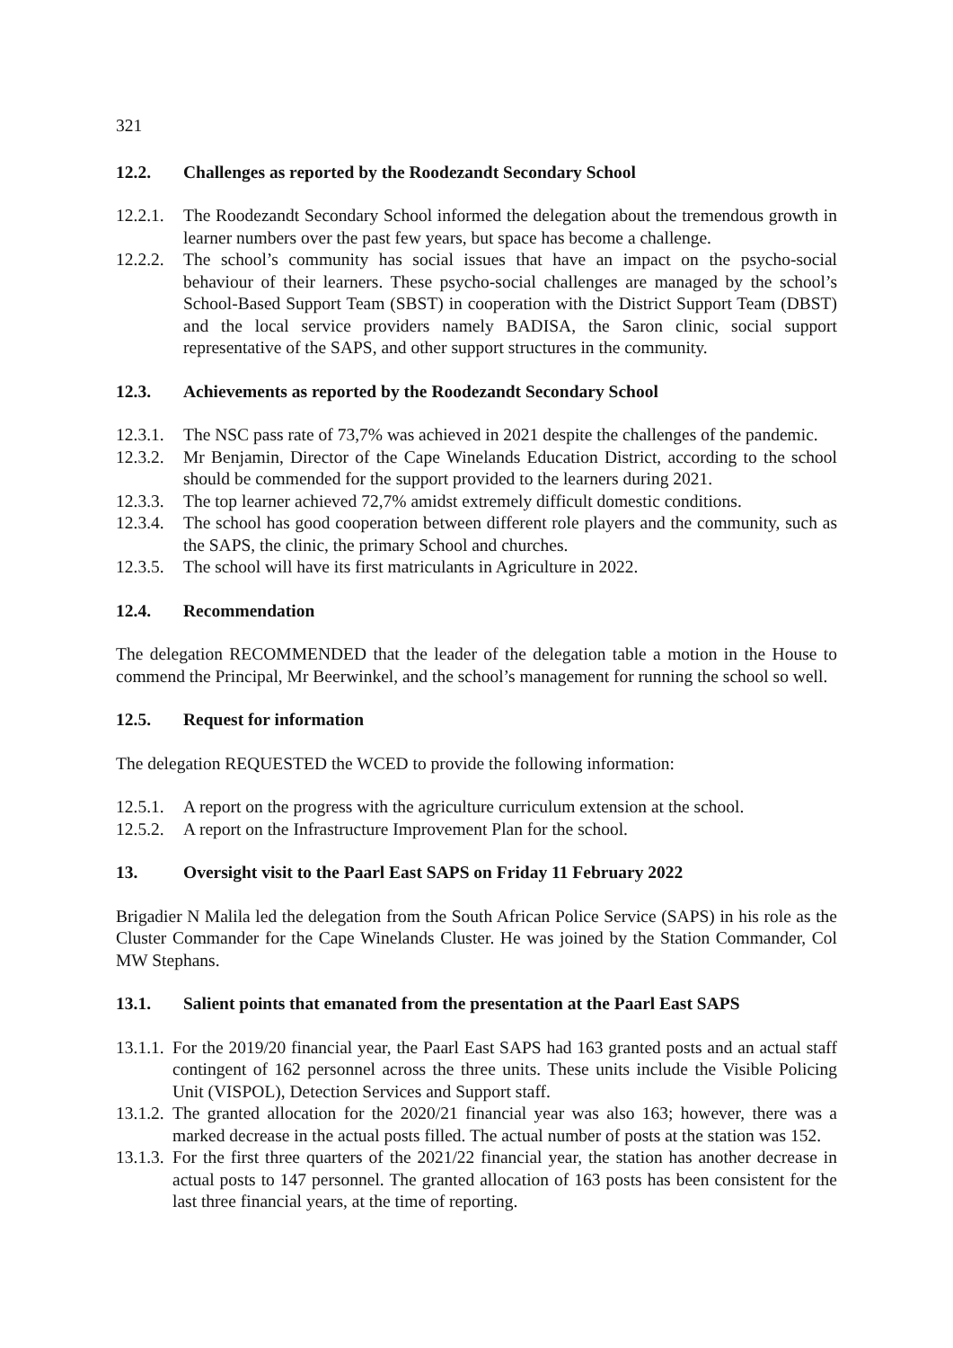321
12.2. Challenges as reported by the Roodezandt Secondary School
12.2.1.
The Roodezandt Secondary School informed the delegation about the tremendous growth in learner numbers over the past few years, but space has become a challenge.
12.2.2.
The school’s community has social issues that have an impact on the psycho-social behaviour of their learners. These psycho-social challenges are managed by the school’s School-Based Support Team (SBST) in cooperation with the District Support Team (DBST) and the local service providers namely BADISA, the Saron clinic, social support representative of the SAPS, and other support structures in the community.
12.3. Achievements as reported by the Roodezandt Secondary School
12.3.1.
The NSC pass rate of 73,7% was achieved in 2021 despite the challenges of the pandemic.
12.3.2.
Mr Benjamin, Director of the Cape Winelands Education District, according to the school should be commended for the support provided to the learners during 2021.
12.3.3.
The top learner achieved 72,7% amidst extremely difficult domestic conditions.
12.3.4.
The school has good cooperation between different role players and the community, such as the SAPS, the clinic, the primary School and churches.
12.3.5.
The school will have its first matriculants in Agriculture in 2022.
12.4. Recommendation
The delegation RECOMMENDED that the leader of the delegation table a motion in the House to commend the Principal, Mr Beerwinkel, and the school’s management for running the school so well.
12.5. Request for information
The delegation REQUESTED the WCED to provide the following information:
12.5.1.
A report on the progress with the agriculture curriculum extension at the school.
12.5.2.
A report on the Infrastructure Improvement Plan for the school.
13. Oversight visit to the Paarl East SAPS on Friday 11 February 2022
Brigadier N Malila led the delegation from the South African Police Service (SAPS) in his role as the Cluster Commander for the Cape Winelands Cluster. He was joined by the Station Commander, Col MW Stephans.
13.1. Salient points that emanated from the presentation at the Paarl East SAPS
13.1.1.
For the 2019/20 financial year, the Paarl East SAPS had 163 granted posts and an actual staff contingent of 162 personnel across the three units. These units include the Visible Policing Unit (VISPOL), Detection Services and Support staff.
13.1.2.
The granted allocation for the 2020/21 financial year was also 163; however, there was a marked decrease in the actual posts filled. The actual number of posts at the station was 152.
13.1.3.
For the first three quarters of the 2021/22 financial year, the station has another decrease in actual posts to 147 personnel. The granted allocation of 163 posts has been consistent for the last three financial years, at the time of reporting.